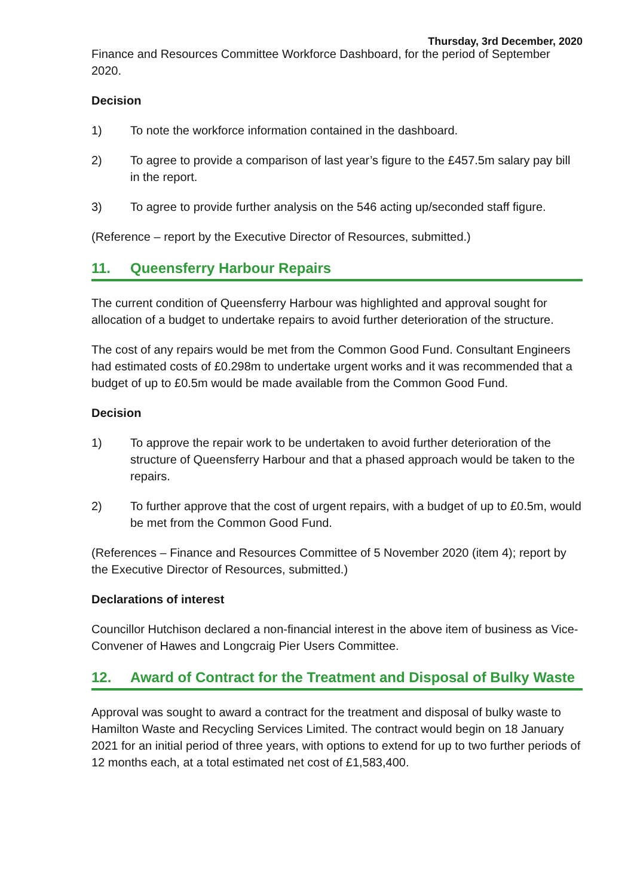Thursday, 3rd December, 2020
Finance and Resources Committee Workforce Dashboard, for the period of September 2020.
Decision
1) To note the workforce information contained in the dashboard.
2) To agree to provide a comparison of last year’s figure to the £457.5m salary pay bill in the report.
3) To agree to provide further analysis on the 546 acting up/seconded staff figure.
(Reference – report by the Executive Director of Resources, submitted.)
11. Queensferry Harbour Repairs
The current condition of Queensferry Harbour was highlighted and approval sought for allocation of a budget to undertake repairs to avoid further deterioration of the structure.
The cost of any repairs would be met from the Common Good Fund. Consultant Engineers had estimated costs of £0.298m to undertake urgent works and it was recommended that a budget of up to £0.5m would be made available from the Common Good Fund.
Decision
1) To approve the repair work to be undertaken to avoid further deterioration of the structure of Queensferry Harbour and that a phased approach would be taken to the repairs.
2) To further approve that the cost of urgent repairs, with a budget of up to £0.5m, would be met from the Common Good Fund.
(References – Finance and Resources Committee of 5 November 2020 (item 4); report by the Executive Director of Resources, submitted.)
Declarations of interest
Councillor Hutchison declared a non-financial interest in the above item of business as Vice-Convener of Hawes and Longcraig Pier Users Committee.
12. Award of Contract for the Treatment and Disposal of Bulky Waste
Approval was sought to award a contract for the treatment and disposal of bulky waste to Hamilton Waste and Recycling Services Limited. The contract would begin on 18 January 2021 for an initial period of three years, with options to extend for up to two further periods of 12 months each, at a total estimated net cost of £1,583,400.